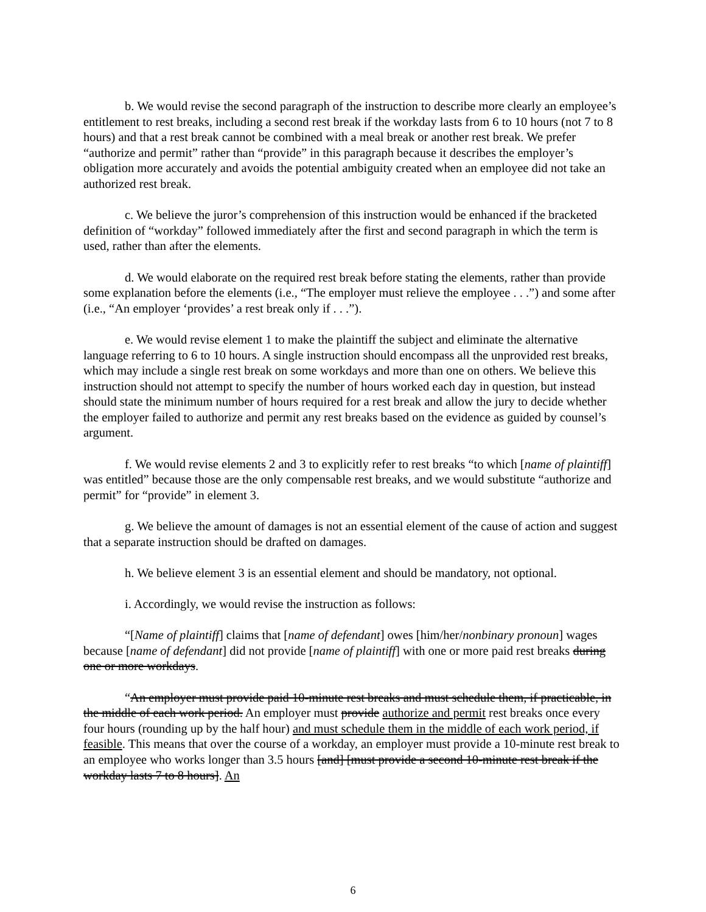b. We would revise the second paragraph of the instruction to describe more clearly an employee’s entitlement to rest breaks, including a second rest break if the workday lasts from 6 to 10 hours (not 7 to 8 hours) and that a rest break cannot be combined with a meal break or another rest break. We prefer “authorize and permit” rather than “provide” in this paragraph because it describes the employer’s obligation more accurately and avoids the potential ambiguity created when an employee did not take an authorized rest break.
c. We believe the juror’s comprehension of this instruction would be enhanced if the bracketed definition of “workday” followed immediately after the first and second paragraph in which the term is used, rather than after the elements.
d. We would elaborate on the required rest break before stating the elements, rather than provide some explanation before the elements (i.e., “The employer must relieve the employee . . .”) and some after (i.e., “An employer ‘provides’ a rest break only if . . .”).
e. We would revise element 1 to make the plaintiff the subject and eliminate the alternative language referring to 6 to 10 hours. A single instruction should encompass all the unprovided rest breaks, which may include a single rest break on some workdays and more than one on others. We believe this instruction should not attempt to specify the number of hours worked each day in question, but instead should state the minimum number of hours required for a rest break and allow the jury to decide whether the employer failed to authorize and permit any rest breaks based on the evidence as guided by counsel’s argument.
f. We would revise elements 2 and 3 to explicitly refer to rest breaks “to which [name of plaintiff] was entitled” because those are the only compensable rest breaks, and we would substitute “authorize and permit” for “provide” in element 3.
g. We believe the amount of damages is not an essential element of the cause of action and suggest that a separate instruction should be drafted on damages.
h. We believe element 3 is an essential element and should be mandatory, not optional.
i. Accordingly, we would revise the instruction as follows:
“[Name of plaintiff] claims that [name of defendant] owes [him/her/nonbinary pronoun] wages because [name of defendant] did not provide [name of plaintiff] with one or more paid rest breaks during one or more workdays.
“An employer must provide paid 10-minute rest breaks and must schedule them, if practicable, in the middle of each work period. An employer must provide authorize and permit rest breaks once every four hours (rounding up by the half hour) and must schedule them in the middle of each work period, if feasible. This means that over the course of a workday, an employer must provide a 10-minute rest break to an employee who works longer than 3.5 hours [and] [must provide a second 10-minute rest break if the workday lasts 7 to 8 hours]. An
6